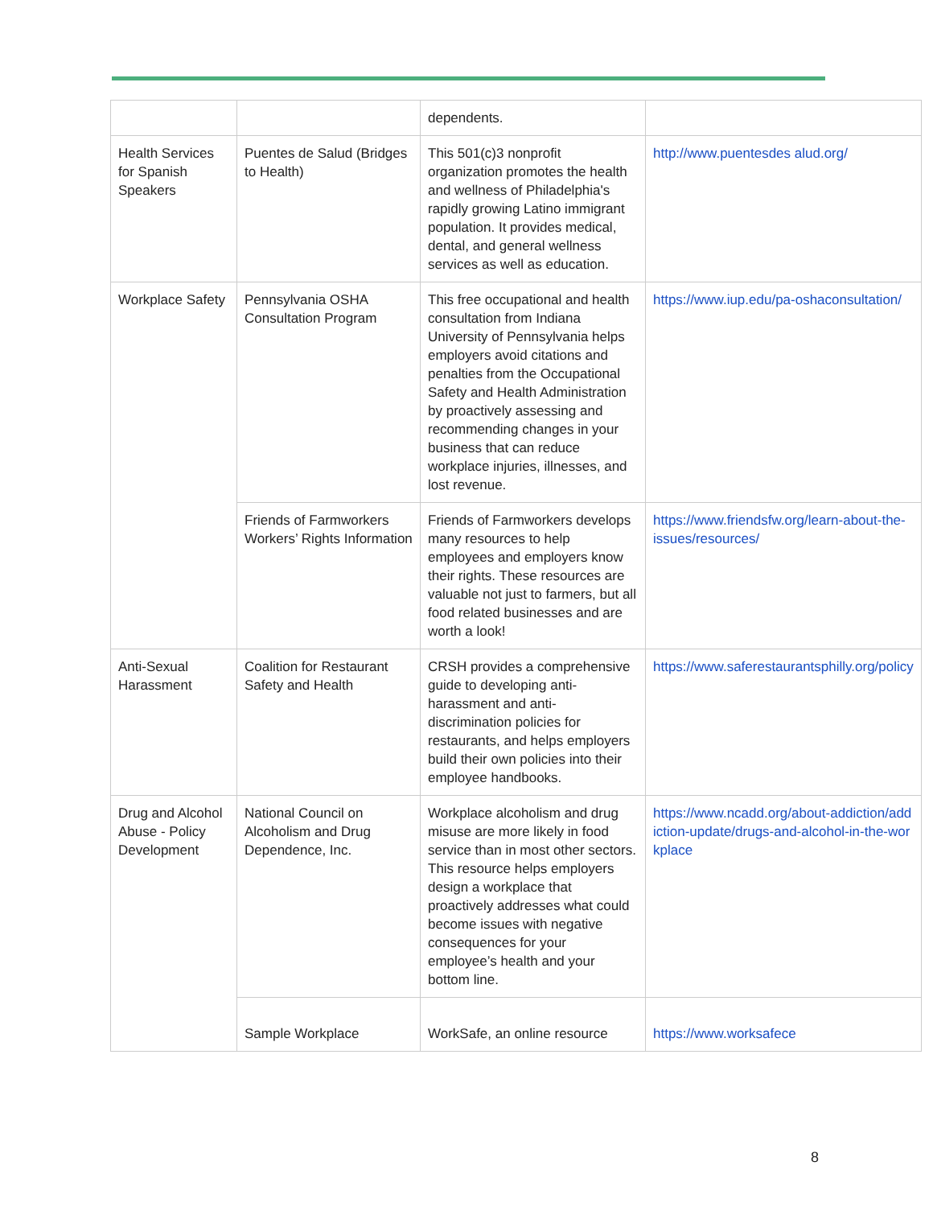| | | dependents. | |
| Health Services for Spanish Speakers | Puentes de Salud (Bridges to Health) | This 501(c)3 nonprofit organization promotes the health and wellness of Philadelphia's rapidly growing Latino immigrant population. It provides medical, dental, and general wellness services as well as education. | http://www.puentesdes alud.org/ |
| Workplace Safety | Pennsylvania OSHA Consultation Program | This free occupational and health consultation from Indiana University of Pennsylvania helps employers avoid citations and penalties from the Occupational Safety and Health Administration by proactively assessing and recommending changes in your business that can reduce workplace injuries, illnesses, and lost revenue. | https://www.iup.edu/pa-oshaconsultation/ |
| | Friends of Farmworkers Workers’ Rights Information | Friends of Farmworkers develops many resources to help employees and employers know their rights. These resources are valuable not just to farmers, but all food related businesses and are worth a look! | https://www.friendsfw.org/learn-about-the-issues/resources/ |
| Anti-Sexual Harassment | Coalition for Restaurant Safety and Health | CRSH provides a comprehensive guide to developing anti-harassment and anti-discrimination policies for restaurants, and helps employers build their own policies into their employee handbooks. | https://www.saferestaurantsphilly.org/policy |
| Drug and Alcohol Abuse - Policy Development | National Council on Alcoholism and Drug Dependence, Inc. | Workplace alcoholism and drug misuse are more likely in food service than in most other sectors. This resource helps employers design a workplace that proactively addresses what could become issues with negative consequences for your employee’s health and your bottom line. | https://www.ncadd.org/about-addiction/addiction-update/drugs-and-alcohol-in-the-workplace |
| | Sample Workplace | WorkSafe, an online resource | https://www.worksafece |
8